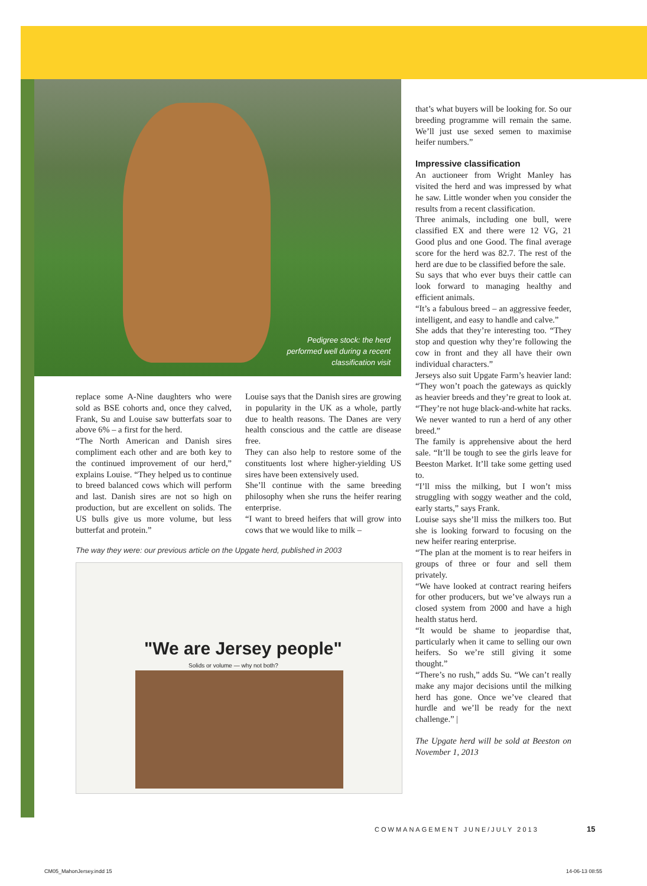Pedigree stock: the herd performed well during a recent classification visit
replace some A-Nine daughters who were sold as BSE cohorts and, once they calved, Frank, Su and Louise saw butterfats soar to above 6% – a first for the herd.
“The North American and Danish sires compliment each other and are both key to the continued improvement of our herd,” explains Louise. “They helped us to continue to breed balanced cows which will perform and last. Danish sires are not so high on production, but are excellent on solids. The US bulls give us more volume, but less butterfat and protein.”
Louise says that the Danish sires are growing in popularity in the UK as a whole, partly due to health reasons. The Danes are very health conscious and the cattle are disease free.
They can also help to restore some of the constituents lost where higher-yielding US sires have been extensively used.
She’ll continue with the same breeding philosophy when she runs the heifer rearing enterprise.
“I want to breed heifers that will grow into cows that we would like to milk –
that’s what buyers will be looking for. So our breeding programme will remain the same. We’ll just use sexed semen to maximise heifer numbers.”
Impressive classification
An auctioneer from Wright Manley has visited the herd and was impressed by what he saw. Little wonder when you consider the results from a recent classification.
Three animals, including one bull, were classified EX and there were 12 VG, 21 Good plus and one Good. The final average score for the herd was 82.7. The rest of the herd are due to be classified before the sale.
Su says that who ever buys their cattle can look forward to managing healthy and efficient animals.
“It’s a fabulous breed – an aggressive feeder, intelligent, and easy to handle and calve.”
She adds that they’re interesting too. “They stop and question why they’re following the cow in front and they all have their own individual characters.”
Jerseys also suit Upgate Farm’s heavier land: “They won’t poach the gateways as quickly as heavier breeds and they’re great to look at.
“They’re not huge black-and-white hat racks. We never wanted to run a herd of any other breed.”
The family is apprehensive about the herd sale. “It’ll be tough to see the girls leave for Beeston Market. It’ll take some getting used to.
“I’ll miss the milking, but I won’t miss struggling with soggy weather and the cold, early starts,” says Frank.
Louise says she’ll miss the milkers too. But she is looking forward to focusing on the new heifer rearing enterprise.
“The plan at the moment is to rear heifers in groups of three or four and sell them privately.
“We have looked at contract rearing heifers for other producers, but we’ve always run a closed system from 2000 and have a high health status herd.
“It would be shame to jeopardise that, particularly when it came to selling our own heifers. So we’re still giving it some thought.”
“There’s no rush,” adds Su. “We can’t really make any major decisions until the milking herd has gone. Once we’ve cleared that hurdle and we’ll be ready for the next challenge.” |
The Upgate herd will be sold at Beeston on November 1, 2013
The way they were: our previous article on the Upgate herd, published in 2003
"We are Jersey people"
Solids or volume — why not both?
COWMANAGEMENT JUNE/JULY 2013 15
CM05_MahonJersey.indd 15 14-06-13 08:55